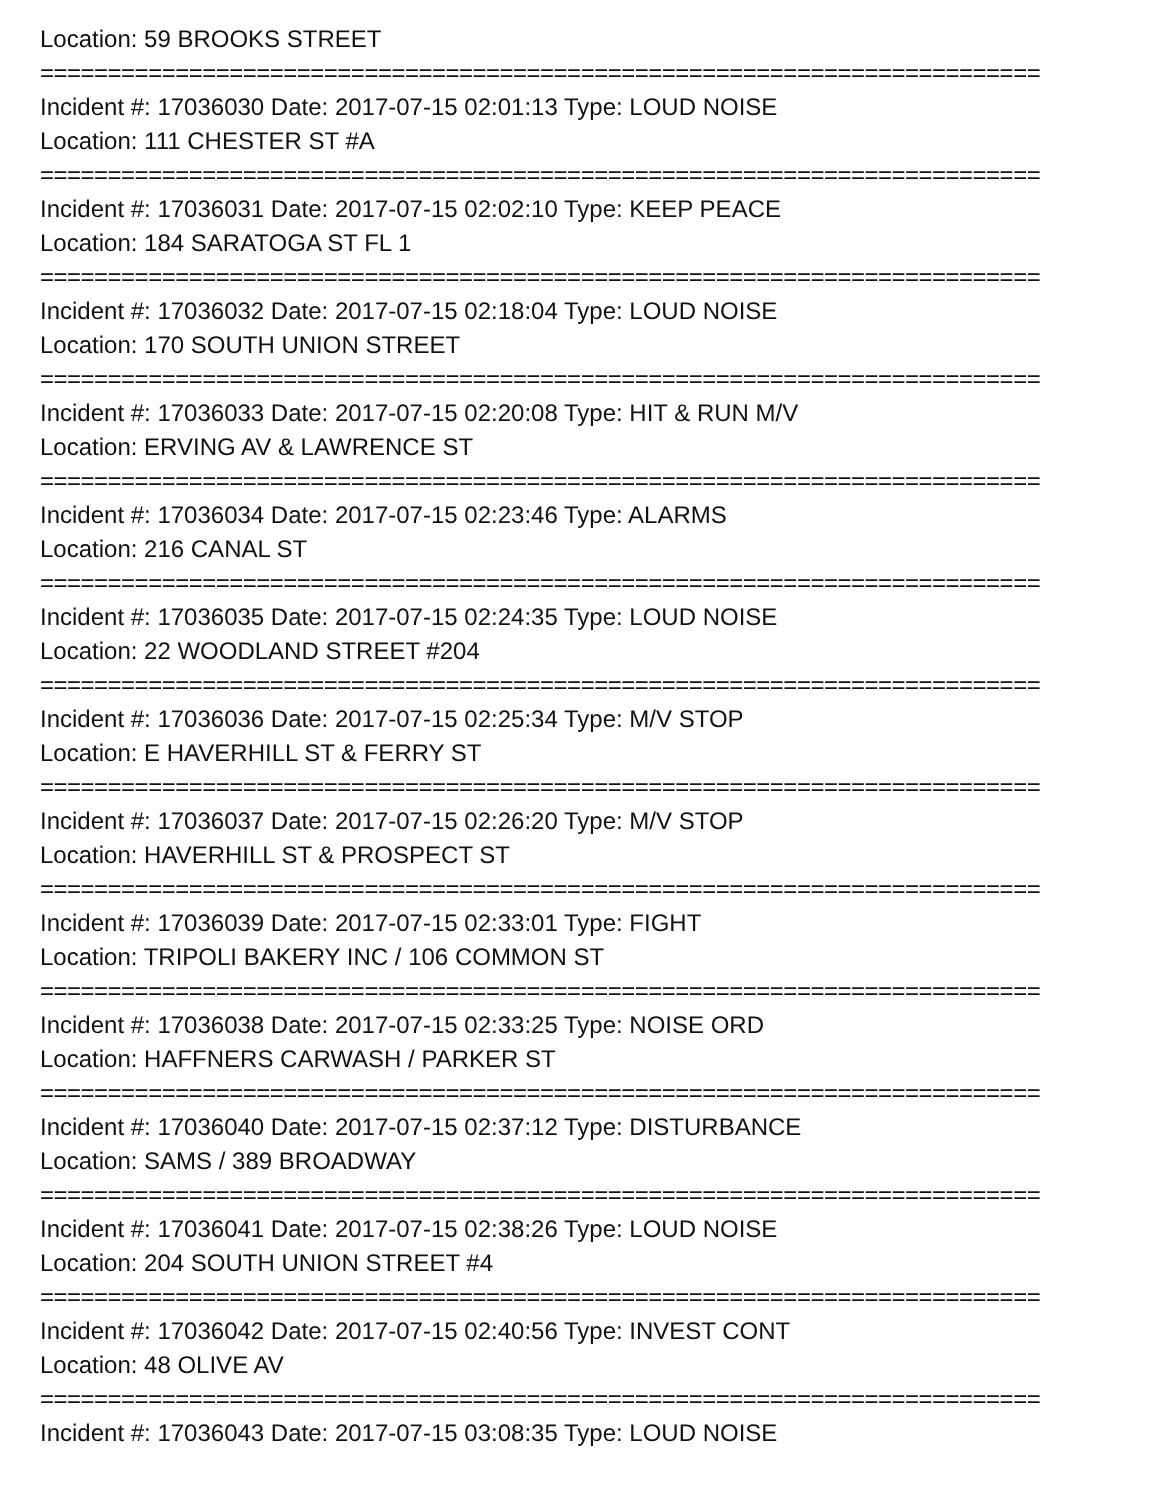Location: 59 BROOKS STREET
==========================================================================
Incident #: 17036030 Date: 2017-07-15 02:01:13 Type: LOUD NOISE
Location: 111 CHESTER ST #A
==========================================================================
Incident #: 17036031 Date: 2017-07-15 02:02:10 Type: KEEP PEACE
Location: 184 SARATOGA ST FL 1
==========================================================================
Incident #: 17036032 Date: 2017-07-15 02:18:04 Type: LOUD NOISE
Location: 170 SOUTH UNION STREET
==========================================================================
Incident #: 17036033 Date: 2017-07-15 02:20:08 Type: HIT & RUN M/V
Location: ERVING AV & LAWRENCE ST
==========================================================================
Incident #: 17036034 Date: 2017-07-15 02:23:46 Type: ALARMS
Location: 216 CANAL ST
==========================================================================
Incident #: 17036035 Date: 2017-07-15 02:24:35 Type: LOUD NOISE
Location: 22 WOODLAND STREET #204
==========================================================================
Incident #: 17036036 Date: 2017-07-15 02:25:34 Type: M/V STOP
Location: E HAVERHILL ST & FERRY ST
==========================================================================
Incident #: 17036037 Date: 2017-07-15 02:26:20 Type: M/V STOP
Location: HAVERHILL ST & PROSPECT ST
==========================================================================
Incident #: 17036039 Date: 2017-07-15 02:33:01 Type: FIGHT
Location: TRIPOLI BAKERY INC / 106 COMMON ST
==========================================================================
Incident #: 17036038 Date: 2017-07-15 02:33:25 Type: NOISE ORD
Location: HAFFNERS CARWASH / PARKER ST
==========================================================================
Incident #: 17036040 Date: 2017-07-15 02:37:12 Type: DISTURBANCE
Location: SAMS / 389 BROADWAY
==========================================================================
Incident #: 17036041 Date: 2017-07-15 02:38:26 Type: LOUD NOISE
Location: 204 SOUTH UNION STREET #4
==========================================================================
Incident #: 17036042 Date: 2017-07-15 02:40:56 Type: INVEST CONT
Location: 48 OLIVE AV
==========================================================================
Incident #: 17036043 Date: 2017-07-15 03:08:35 Type: LOUD NOISE